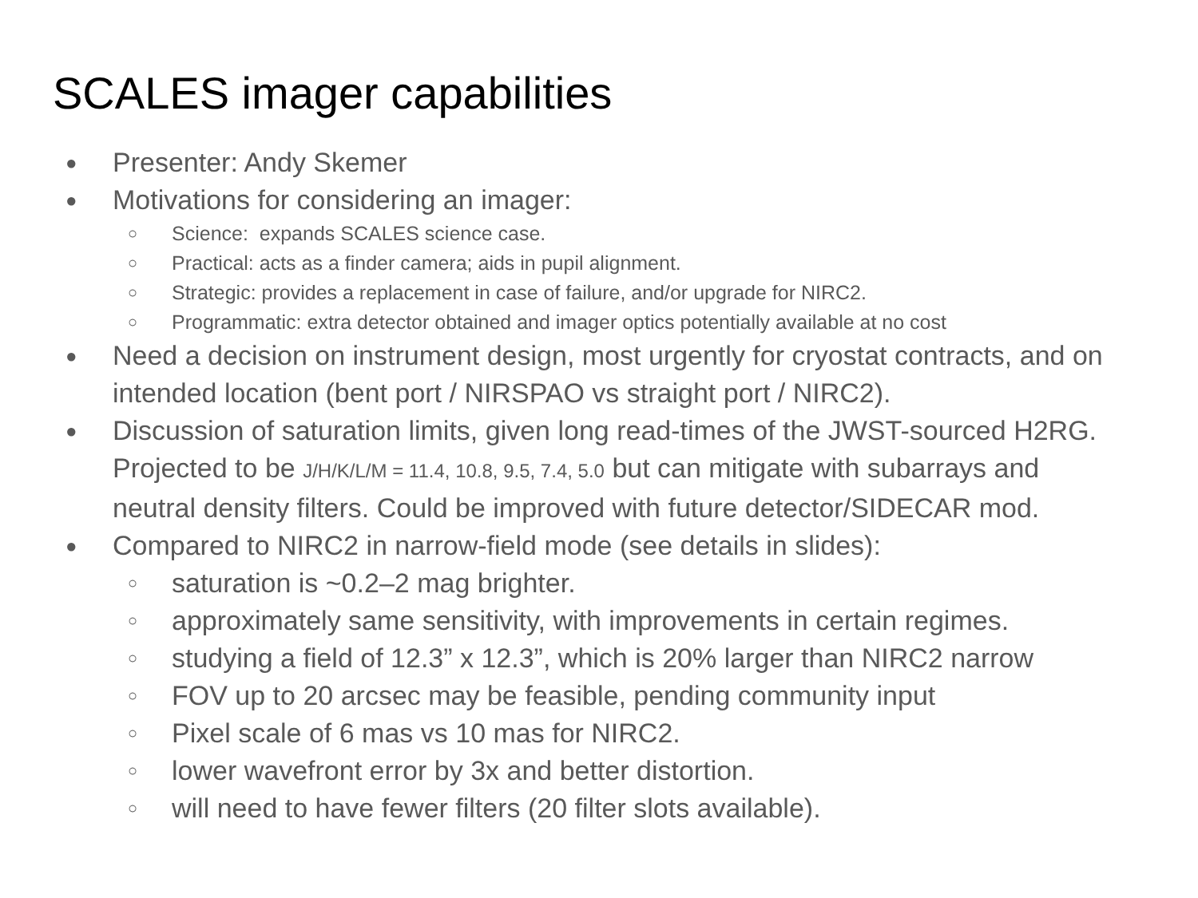SCALES imager capabilities
● Presenter: Andy Skemer
● Motivations for considering an imager:
○ Science: expands SCALES science case.
○ Practical: acts as a finder camera; aids in pupil alignment.
○ Strategic: provides a replacement in case of failure, and/or upgrade for NIRC2.
○ Programmatic: extra detector obtained and imager optics potentially available at no cost
● Need a decision on instrument design, most urgently for cryostat contracts, and on intended location (bent port / NIRSPAO vs straight port / NIRC2).
● Discussion of saturation limits, given long read-times of the JWST-sourced H2RG. Projected to be J/H/K/L/M = 11.4, 10.8, 9.5, 7.4, 5.0 but can mitigate with subarrays and neutral density filters. Could be improved with future detector/SIDECAR mod.
● Compared to NIRC2 in narrow-field mode (see details in slides):
○ saturation is ~0.2–2 mag brighter.
○ approximately same sensitivity, with improvements in certain regimes.
○ studying a field of 12.3” x 12.3”, which is 20% larger than NIRC2 narrow
○ FOV up to 20 arcsec may be feasible, pending community input
○ Pixel scale of 6 mas vs 10 mas for NIRC2.
○ lower wavefront error by 3x and better distortion.
○ will need to have fewer filters (20 filter slots available).